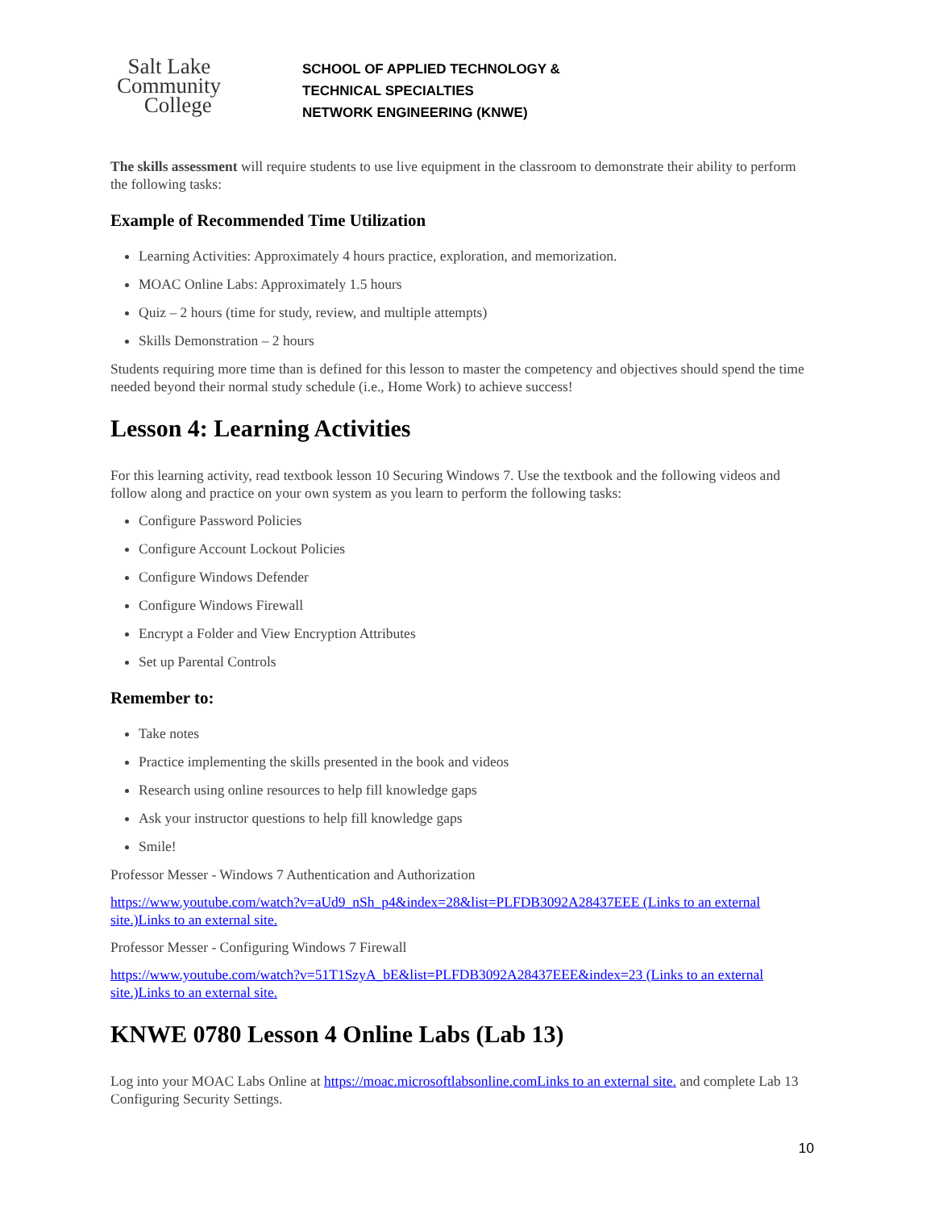Salt Lake
Community
College
SCHOOL OF APPLIED TECHNOLOGY &
TECHNICAL SPECIALTIES
NETWORK ENGINEERING (KNWE)
The skills assessment will require students to use live equipment in the classroom to demonstrate their ability to perform the following tasks:
Example of Recommended Time Utilization
Learning Activities: Approximately 4 hours practice, exploration, and memorization.
MOAC Online Labs: Approximately 1.5 hours
Quiz – 2 hours (time for study, review, and multiple attempts)
Skills Demonstration – 2 hours
Students requiring more time than is defined for this lesson to master the competency and objectives should spend the time needed beyond their normal study schedule (i.e., Home Work) to achieve success!
Lesson 4: Learning Activities
For this learning activity, read textbook lesson 10 Securing Windows 7. Use the textbook and the following videos and follow along and practice on your own system as you learn to perform the following tasks:
Configure Password Policies
Configure Account Lockout Policies
Configure Windows Defender
Configure Windows Firewall
Encrypt a Folder and View Encryption Attributes
Set up Parental Controls
Remember to:
Take notes
Practice implementing the skills presented in the book and videos
Research using online resources to help fill knowledge gaps
Ask your instructor questions to help fill knowledge gaps
Smile!
Professor Messer - Windows 7 Authentication and Authorization
https://www.youtube.com/watch?v=aUd9_nSh_p4&index=28&list=PLFDB3092A28437EEE (Links to an external site.)Links to an external site.
Professor Messer - Configuring Windows 7 Firewall
https://www.youtube.com/watch?v=51T1SzyA_bE&list=PLFDB3092A28437EEE&index=23 (Links to an external site.)Links to an external site.
KNWE 0780 Lesson 4 Online Labs (Lab 13)
Log into your MOAC Labs Online at https://moac.microsoftlabsonline.comLinks to an external site. and complete Lab 13 Configuring Security Settings.
10